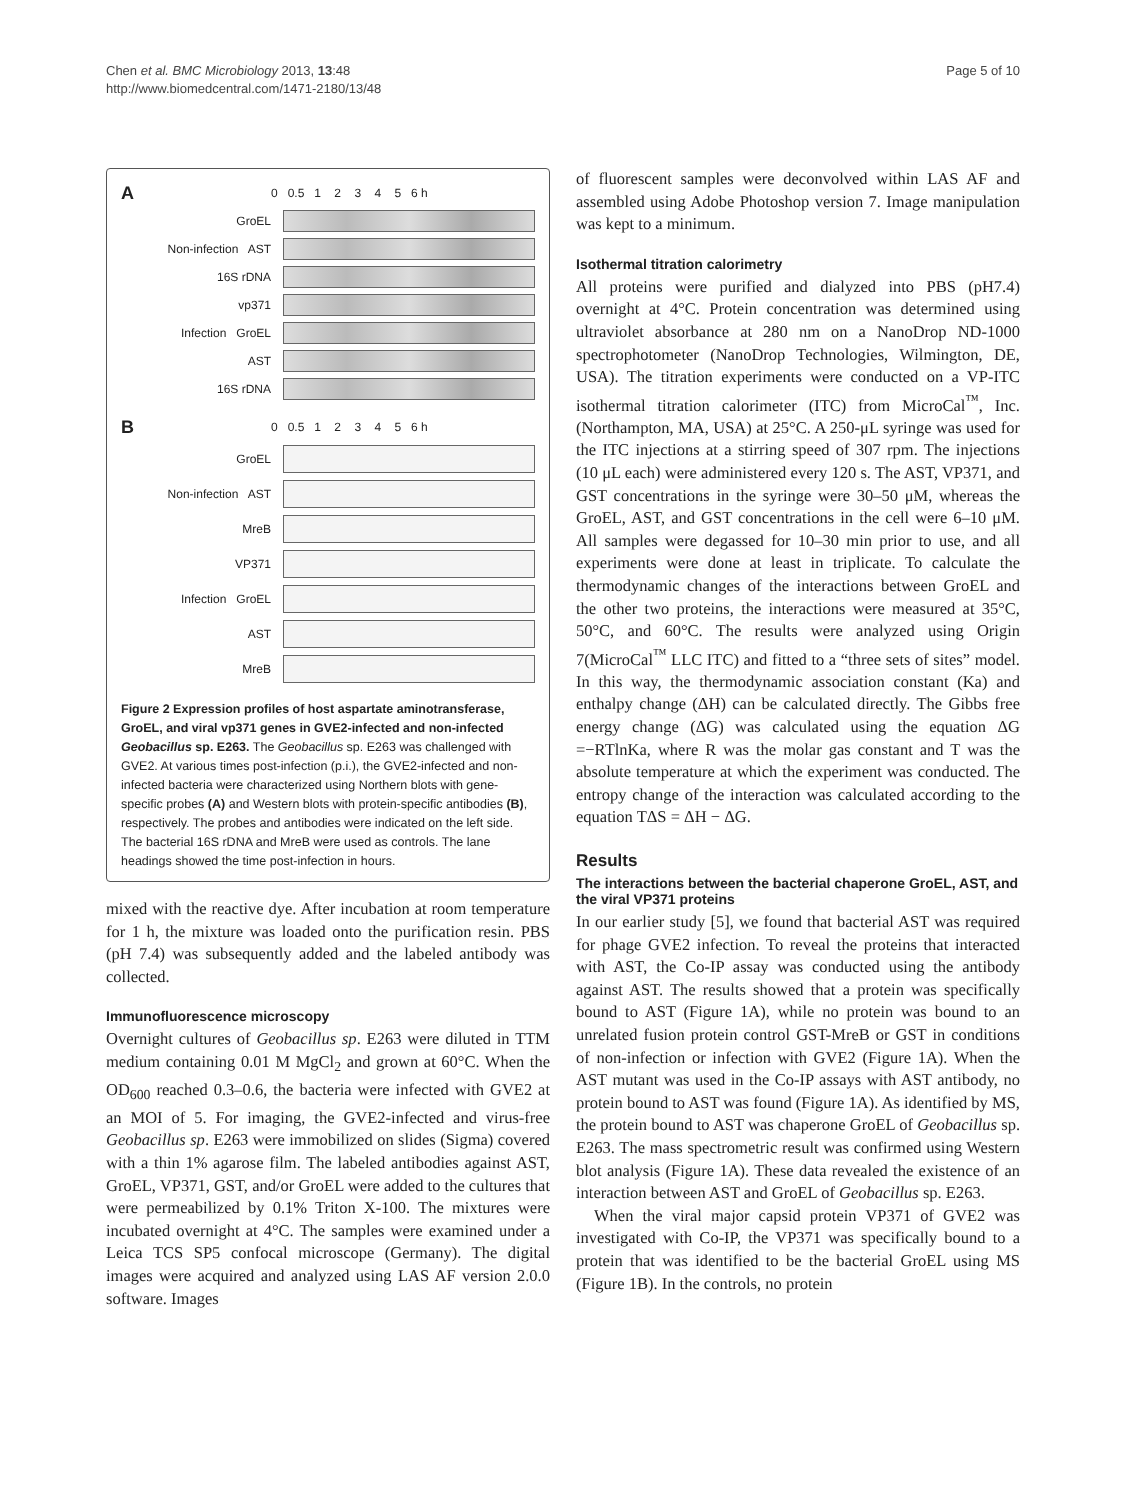Chen et al. BMC Microbiology 2013, 13:48
http://www.biomedcentral.com/1471-2180/13/48
Page 5 of 10
A 0 0.5 1 2 3 4 5 6 h
GroEL
Non-infection AST
16S rDNA
vp371
Infection GroEL
AST
16S rDNA
B 0 0.5 1 2 3 4 5 6 h
GroEL
Non-infection AST
MreB
VP371
Infection GroEL
AST
MreB
Figure 2 Expression profiles of host aspartate aminotransferase, GroEL, and viral vp371 genes in GVE2-infected and non-infected Geobacillus sp. E263. The Geobacillus sp. E263 was challenged with GVE2. At various times post-infection (p.i.), the GVE2-infected and non-infected bacteria were characterized using Northern blots with gene-specific probes (A) and Western blots with protein-specific antibodies (B), respectively. The probes and antibodies were indicated on the left side. The bacterial 16S rDNA and MreB were used as controls. The lane headings showed the time post-infection in hours.
mixed with the reactive dye. After incubation at room temperature for 1 h, the mixture was loaded onto the purification resin. PBS (pH 7.4) was subsequently added and the labeled antibody was collected.
Immunofluorescence microscopy
Overnight cultures of Geobacillus sp. E263 were diluted in TTM medium containing 0.01 M MgCl<sub>2</sub> and grown at 60°C. When the OD<sub>600</sub> reached 0.3–0.6, the bacteria were infected with GVE2 at an MOI of 5. For imaging, the GVE2-infected and virus-free Geobacillus sp. E263 were immobilized on slides (Sigma) covered with a thin 1% agarose film. The labeled antibodies against AST, GroEL, VP371, GST, and/or GroEL were added to the cultures that were permeabilized by 0.1% Triton X-100. The mixtures were incubated overnight at 4°C. The samples were examined under a Leica TCS SP5 confocal microscope (Germany). The digital images were acquired and analyzed using LAS AF version 2.0.0 software. Images
of fluorescent samples were deconvolved within LAS AF and assembled using Adobe Photoshop version 7. Image manipulation was kept to a minimum.
Isothermal titration calorimetry
All proteins were purified and dialyzed into PBS (pH7.4) overnight at 4°C. Protein concentration was determined using ultraviolet absorbance at 280 nm on a NanoDrop ND-1000 spectrophotometer (NanoDrop Technologies, Wilmington, DE, USA). The titration experiments were conducted on a VP-ITC isothermal titration calorimeter (ITC) from MicroCal<sup>™</sup>, Inc. (Northampton, MA, USA) at 25°C. A 250-μL syringe was used for the ITC injections at a stirring speed of 307 rpm. The injections (10 μL each) were administered every 120 s. The AST, VP371, and GST concentrations in the syringe were 30–50 μM, whereas the GroEL, AST, and GST concentrations in the cell were 6–10 μM. All samples were degassed for 10–30 min prior to use, and all experiments were done at least in triplicate. To calculate the thermodynamic changes of the interactions between GroEL and the other two proteins, the interactions were measured at 35°C, 50°C, and 60°C. The results were analyzed using Origin 7(MicroCal<sup>™</sup> LLC ITC) and fitted to a “three sets of sites” model. In this way, the thermodynamic association constant (Ka) and enthalpy change (ΔH) can be calculated directly. The Gibbs free energy change (ΔG) was calculated using the equation ΔG =−RTlnKa, where R was the molar gas constant and T was the absolute temperature at which the experiment was conducted. The entropy change of the interaction was calculated according to the equation TΔS = ΔH − ΔG.
Results
The interactions between the bacterial chaperone GroEL, AST, and the viral VP371 proteins
In our earlier study [5], we found that bacterial AST was required for phage GVE2 infection. To reveal the proteins that interacted with AST, the Co-IP assay was conducted using the antibody against AST. The results showed that a protein was specifically bound to AST (Figure 1A), while no protein was bound to an unrelated fusion protein control GST-MreB or GST in conditions of non-infection or infection with GVE2 (Figure 1A). When the AST mutant was used in the Co-IP assays with AST antibody, no protein bound to AST was found (Figure 1A). As identified by MS, the protein bound to AST was chaperone GroEL of Geobacillus sp. E263. The mass spectrometric result was confirmed using Western blot analysis (Figure 1A). These data revealed the existence of an interaction between AST and GroEL of Geobacillus sp. E263.
When the viral major capsid protein VP371 of GVE2 was investigated with Co-IP, the VP371 was specifically bound to a protein that was identified to be the bacterial GroEL using MS (Figure 1B). In the controls, no protein